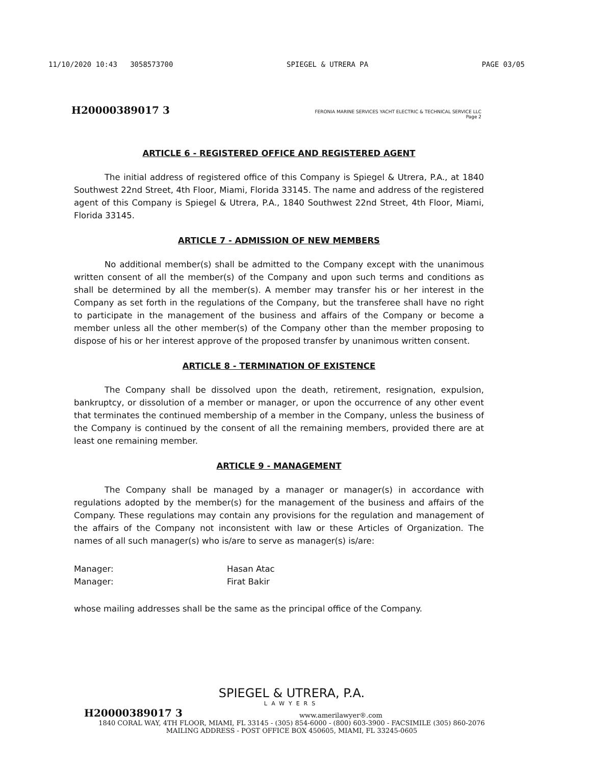11/10/2020 10:43 3058573700 SPIEGEL & UTRERA PA PAGE 03/05
H20000389017 3 FERONIA MARINE SERVICES YACHT ELECTRIC & TECHNICAL SERVICE LLC
Page 2
ARTICLE 6 - REGISTERED OFFICE AND REGISTERED AGENT
The initial address of registered office of this Company is Spiegel & Utrera, P.A., at 1840 Southwest 22nd Street, 4th Floor, Miami, Florida 33145. The name and address of the registered agent of this Company is Spiegel & Utrera, P.A., 1840 Southwest 22nd Street, 4th Floor, Miami, Florida 33145.
ARTICLE 7 - ADMISSION OF NEW MEMBERS
No additional member(s) shall be admitted to the Company except with the unanimous written consent of all the member(s) of the Company and upon such terms and conditions as shall be determined by all the member(s). A member may transfer his or her interest in the Company as set forth in the regulations of the Company, but the transferee shall have no right to participate in the management of the business and affairs of the Company or become a member unless all the other member(s) of the Company other than the member proposing to dispose of his or her interest approve of the proposed transfer by unanimous written consent.
ARTICLE 8 - TERMINATION OF EXISTENCE
The Company shall be dissolved upon the death, retirement, resignation, expulsion, bankruptcy, or dissolution of a member or manager, or upon the occurrence of any other event that terminates the continued membership of a member in the Company, unless the business of the Company is continued by the consent of all the remaining members, provided there are at least one remaining member.
ARTICLE 9 - MANAGEMENT
The Company shall be managed by a manager or manager(s) in accordance with regulations adopted by the member(s) for the management of the business and affairs of the Company. These regulations may contain any provisions for the regulation and management of the affairs of the Company not inconsistent with law or these Articles of Organization. The names of all such manager(s) who is/are to serve as manager(s) is/are:
Manager: Hasan Atac Manager: Firat Bakir
whose mailing addresses shall be the same as the principal office of the Company.
SPIEGEL & UTRERA, P.A.
LAWYERS
H20000389017 3 www.amerilawyer®.com
1840 CORAL WAY, 4TH FLOOR, MIAMI, FL 33145 - (305) 854-6000 - (800) 603-3900 - FACSIMILE (305) 860-2076
MAILING ADDRESS - POST OFFICE BOX 450605, MIAMI, FL 33245-0605